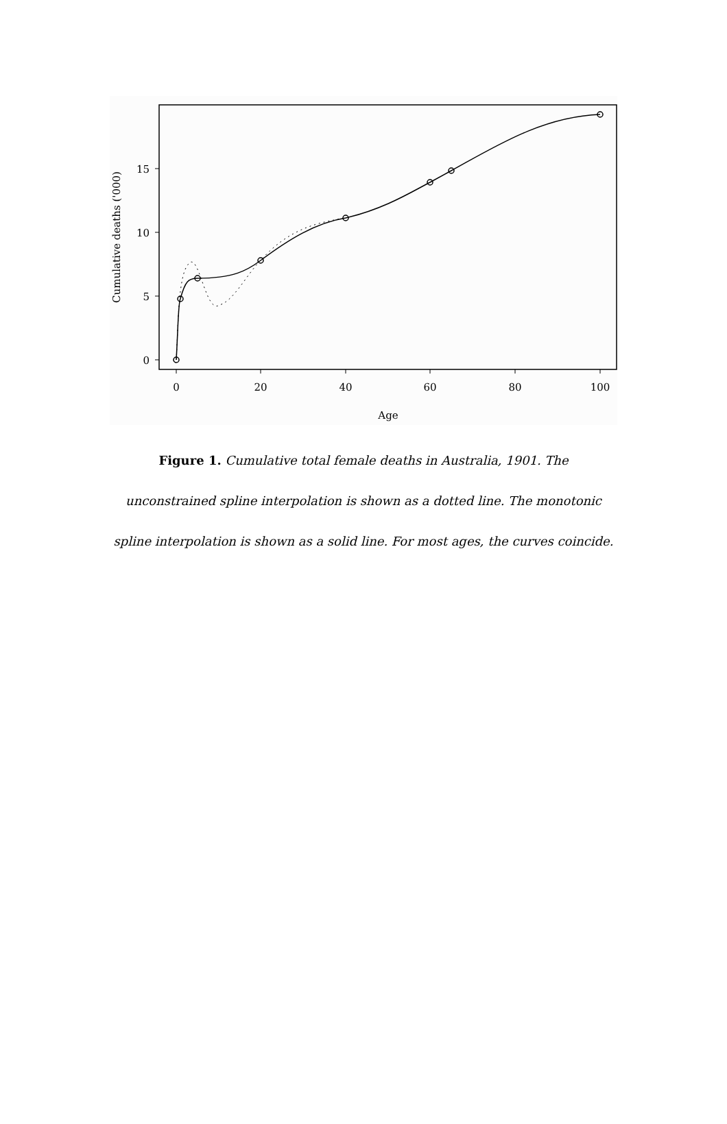0
5
10
15
0
20
40
60
80
100
Age
Cumulative deaths ('000)
Figure 1. Cumulative total female deaths in Australia, 1901. The unconstrained spline interpolation is shown as a dotted line. The monotonic spline interpolation is shown as a solid line. For most ages, the curves coincide.